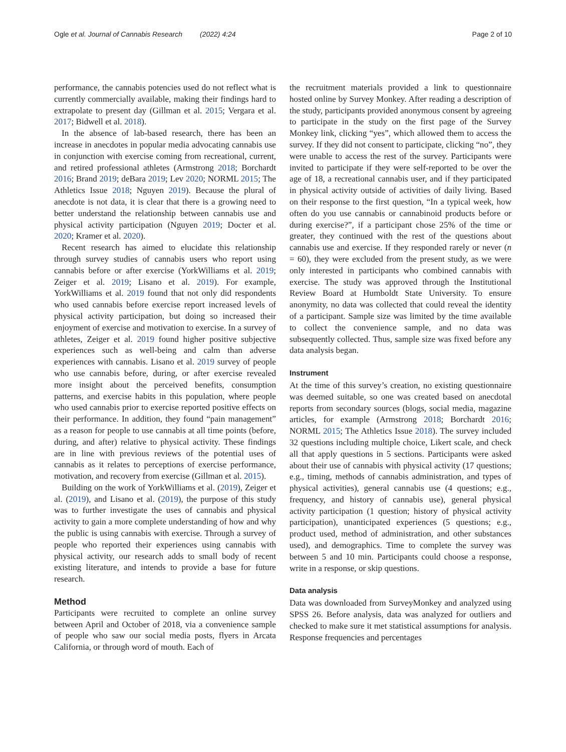Ogle et al. Journal of Cannabis Research (2022) 4:24 Page 2 of 10
performance, the cannabis potencies used do not reflect what is currently commercially available, making their findings hard to extrapolate to present day (Gillman et al. 2015; Vergara et al. 2017; Bidwell et al. 2018).
In the absence of lab-based research, there has been an increase in anecdotes in popular media advocating cannabis use in conjunction with exercise coming from recreational, current, and retired professional athletes (Armstrong 2018; Borchardt 2016; Brand 2019; deBara 2019; Lev 2020; NORML 2015; The Athletics Issue 2018; Nguyen 2019). Because the plural of anecdote is not data, it is clear that there is a growing need to better understand the relationship between cannabis use and physical activity participation (Nguyen 2019; Docter et al. 2020; Kramer et al. 2020).
Recent research has aimed to elucidate this relationship through survey studies of cannabis users who report using cannabis before or after exercise (YorkWilliams et al. 2019; Zeiger et al. 2019; Lisano et al. 2019). For example, YorkWilliams et al. 2019 found that not only did respondents who used cannabis before exercise report increased levels of physical activity participation, but doing so increased their enjoyment of exercise and motivation to exercise. In a survey of athletes, Zeiger et al. 2019 found higher positive subjective experiences such as well-being and calm than adverse experiences with cannabis. Lisano et al. 2019 survey of people who use cannabis before, during, or after exercise revealed more insight about the perceived benefits, consumption patterns, and exercise habits in this population, where people who used cannabis prior to exercise reported positive effects on their performance. In addition, they found “pain management” as a reason for people to use cannabis at all time points (before, during, and after) relative to physical activity. These findings are in line with previous reviews of the potential uses of cannabis as it relates to perceptions of exercise performance, motivation, and recovery from exercise (Gillman et al. 2015).
Building on the work of YorkWilliams et al. (2019), Zeiger et al. (2019), and Lisano et al. (2019), the purpose of this study was to further investigate the uses of cannabis and physical activity to gain a more complete understanding of how and why the public is using cannabis with exercise. Through a survey of people who reported their experiences using cannabis with physical activity, our research adds to small body of recent existing literature, and intends to provide a base for future research.
Method
Participants were recruited to complete an online survey between April and October of 2018, via a convenience sample of people who saw our social media posts, flyers in Arcata California, or through word of mouth. Each of
the recruitment materials provided a link to questionnaire hosted online by Survey Monkey. After reading a description of the study, participants provided anonymous consent by agreeing to participate in the study on the first page of the Survey Monkey link, clicking “yes”, which allowed them to access the survey. If they did not consent to participate, clicking “no”, they were unable to access the rest of the survey. Participants were invited to participate if they were self-reported to be over the age of 18, a recreational cannabis user, and if they participated in physical activity outside of activities of daily living. Based on their response to the first question, “In a typical week, how often do you use cannabis or cannabinoid products before or during exercise?”, if a participant chose 25% of the time or greater, they continued with the rest of the questions about cannabis use and exercise. If they responded rarely or never (n = 60), they were excluded from the present study, as we were only interested in participants who combined cannabis with exercise. The study was approved through the Institutional Review Board at Humboldt State University. To ensure anonymity, no data was collected that could reveal the identity of a participant. Sample size was limited by the time available to collect the convenience sample, and no data was subsequently collected. Thus, sample size was fixed before any data analysis began.
Instrument
At the time of this survey’s creation, no existing questionnaire was deemed suitable, so one was created based on anecdotal reports from secondary sources (blogs, social media, magazine articles, for example (Armstrong 2018; Borchardt 2016; NORML 2015; The Athletics Issue 2018). The survey included 32 questions including multiple choice, Likert scale, and check all that apply questions in 5 sections. Participants were asked about their use of cannabis with physical activity (17 questions; e.g., timing, methods of cannabis administration, and types of physical activities), general cannabis use (4 questions; e.g., frequency, and history of cannabis use), general physical activity participation (1 question; history of physical activity participation), unanticipated experiences (5 questions; e.g., product used, method of administration, and other substances used), and demographics. Time to complete the survey was between 5 and 10 min. Participants could choose a response, write in a response, or skip questions.
Data analysis
Data was downloaded from SurveyMonkey and analyzed using SPSS 26. Before analysis, data was analyzed for outliers and checked to make sure it met statistical assumptions for analysis. Response frequencies and percentages